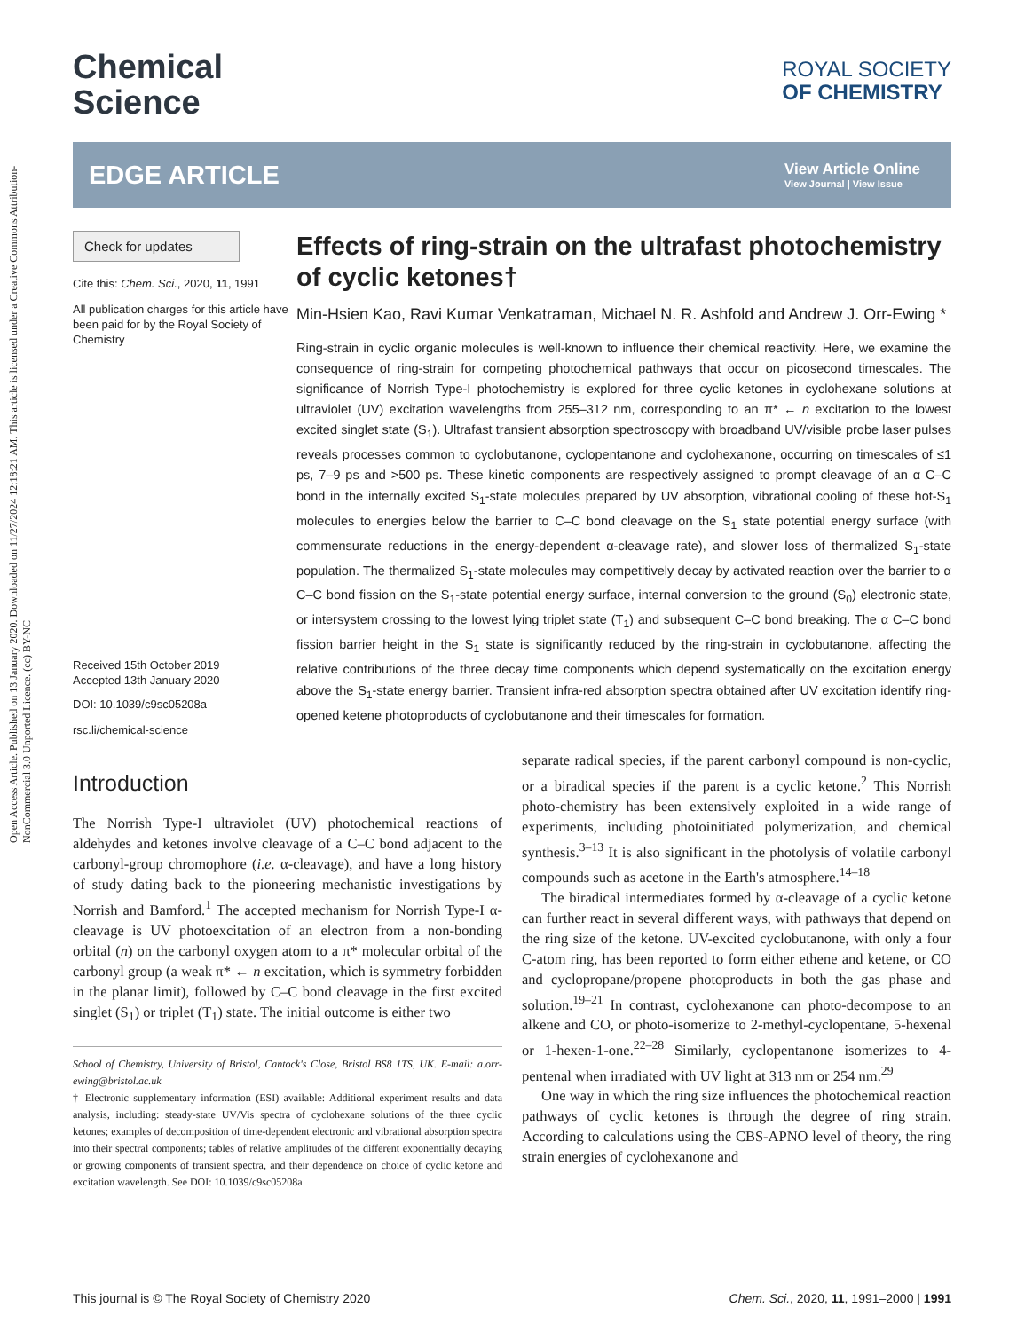Open Access Article. Published on 13 January 2020. Downloaded on 11/27/2024 12:18:21 AM. This article is licensed under a Creative Commons Attribution-NonCommercial 3.0 Unported Licence. (cc) BY-NC
Chemical
Science
ROYAL SOCIETY
OF CHEMISTRY
EDGE ARTICLE
View Article Online
View Journal | View Issue
Check for updates
Cite this: Chem. Sci., 2020, 11, 1991
All publication charges for this article have been paid for by the Royal Society of Chemistry
Received 15th October 2019
Accepted 13th January 2020
DOI: 10.1039/c9sc05208a
rsc.li/chemical-science
Effects of ring-strain on the ultrafast photochemistry of cyclic ketones†
Min-Hsien Kao, Ravi Kumar Venkatraman, Michael N. R. Ashfold and Andrew J. Orr-Ewing *
Ring-strain in cyclic organic molecules is well-known to influence their chemical reactivity. Here, we examine the consequence of ring-strain for competing photochemical pathways that occur on picosecond timescales. The significance of Norrish Type-I photochemistry is explored for three cyclic ketones in cyclohexane solutions at ultraviolet (UV) excitation wavelengths from 255–312 nm, corresponding to an π* ← n excitation to the lowest excited singlet state (S<sub>1</sub>). Ultrafast transient absorption spectroscopy with broadband UV/visible probe laser pulses reveals processes common to cyclobutanone, cyclopentanone and cyclohexanone, occurring on timescales of ≤1 ps, 7–9 ps and >500 ps. These kinetic components are respectively assigned to prompt cleavage of an α C–C bond in the internally excited S<sub>1</sub>-state molecules prepared by UV absorption, vibrational cooling of these hot-S<sub>1</sub> molecules to energies below the barrier to C–C bond cleavage on the S<sub>1</sub> state potential energy surface (with commensurate reductions in the energy-dependent α-cleavage rate), and slower loss of thermalized S<sub>1</sub>-state population. The thermalized S<sub>1</sub>-state molecules may competitively decay by activated reaction over the barrier to α C–C bond fission on the S<sub>1</sub>-state potential energy surface, internal conversion to the ground (S<sub>0</sub>) electronic state, or intersystem crossing to the lowest lying triplet state (T<sub>1</sub>) and subsequent C–C bond breaking. The α C–C bond fission barrier height in the S<sub>1</sub> state is significantly reduced by the ring-strain in cyclobutanone, affecting the relative contributions of the three decay time components which depend systematically on the excitation energy above the S<sub>1</sub>-state energy barrier. Transient infra-red absorption spectra obtained after UV excitation identify ring-opened ketene photoproducts of cyclobutanone and their timescales for formation.
Introduction
The Norrish Type-I ultraviolet (UV) photochemical reactions of aldehydes and ketones involve cleavage of a C–C bond adjacent to the carbonyl-group chromophore (i.e. α-cleavage), and have a long history of study dating back to the pioneering mechanistic investigations by Norrish and Bamford.<sup>1</sup> The accepted mechanism for Norrish Type-I α-cleavage is UV photoexcitation of an electron from a non-bonding orbital (n) on the carbonyl oxygen atom to a π* molecular orbital of the carbonyl group (a weak π* ← n excitation, which is symmetry forbidden in the planar limit), followed by C–C bond cleavage in the first excited singlet (S<sub>1</sub>) or triplet (T<sub>1</sub>) state. The initial outcome is either two
School of Chemistry, University of Bristol, Cantock's Close, Bristol BS8 1TS, UK. E-mail: a.orr-ewing@bristol.ac.uk
† Electronic supplementary information (ESI) available: Additional experiment results and data analysis, including: steady-state UV/Vis spectra of cyclohexane solutions of the three cyclic ketones; examples of decomposition of time-dependent electronic and vibrational absorption spectra into their spectral components; tables of relative amplitudes of the different exponentially decaying or growing components of transient spectra, and their dependence on choice of cyclic ketone and excitation wavelength. See DOI: 10.1039/c9sc05208a
separate radical species, if the parent carbonyl compound is non-cyclic, or a biradical species if the parent is a cyclic ketone.<sup>2</sup> This Norrish photo-chemistry has been extensively exploited in a wide range of experiments, including photoinitiated polymerization, and chemical synthesis.<sup>3–13</sup> It is also significant in the photolysis of volatile carbonyl compounds such as acetone in the Earth's atmosphere.<sup>14–18</sup>
The biradical intermediates formed by α-cleavage of a cyclic ketone can further react in several different ways, with pathways that depend on the ring size of the ketone. UV-excited cyclobutanone, with only a four C-atom ring, has been reported to form either ethene and ketene, or CO and cyclopropane/propene photoproducts in both the gas phase and solution.<sup>19–21</sup> In contrast, cyclohexanone can photo-decompose to an alkene and CO, or photo-isomerize to 2-methyl-cyclopentane, 5-hexenal or 1-hexen-1-one.<sup>22–28</sup> Similarly, cyclopentanone isomerizes to 4-pentenal when irradiated with UV light at 313 nm or 254 nm.<sup>29</sup>
One way in which the ring size influences the photochemical reaction pathways of cyclic ketones is through the degree of ring strain. According to calculations using the CBS-APNO level of theory, the ring strain energies of cyclohexanone and
This journal is © The Royal Society of Chemistry 2020 Chem. Sci., 2020, 11, 1991–2000 | 1991